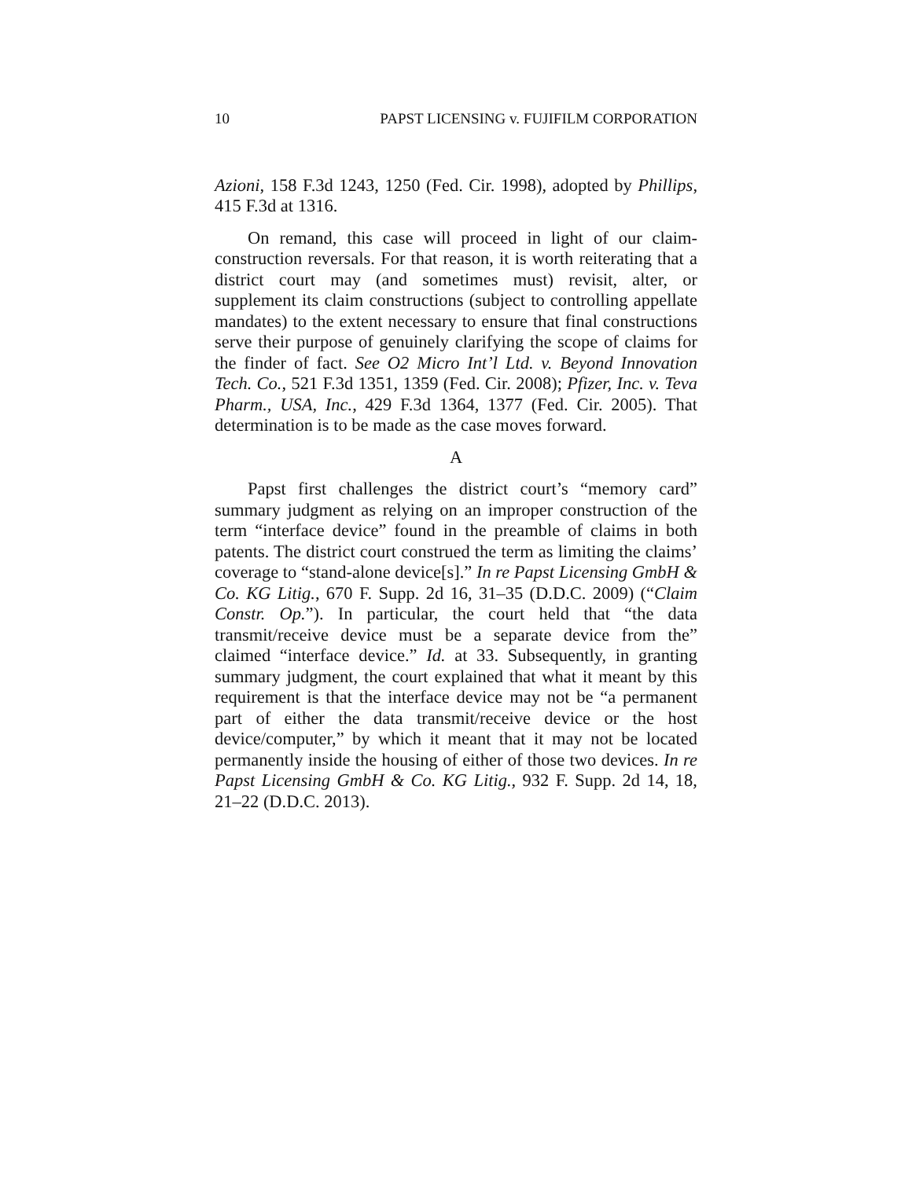10 PAPST LICENSING v. FUJIFILM CORPORATION
Azioni, 158 F.3d 1243, 1250 (Fed. Cir. 1998), adopted by Phillips, 415 F.3d at 1316.
On remand, this case will proceed in light of our claim-construction reversals. For that reason, it is worth reiterating that a district court may (and sometimes must) revisit, alter, or supplement its claim constructions (subject to controlling appellate mandates) to the extent necessary to ensure that final constructions serve their purpose of genuinely clarifying the scope of claims for the finder of fact. See O2 Micro Int’l Ltd. v. Beyond Innovation Tech. Co., 521 F.3d 1351, 1359 (Fed. Cir. 2008); Pfizer, Inc. v. Teva Pharm., USA, Inc., 429 F.3d 1364, 1377 (Fed. Cir. 2005). That determination is to be made as the case moves forward.
A
Papst first challenges the district court’s “memory card” summary judgment as relying on an improper construction of the term “interface device” found in the preamble of claims in both patents. The district court construed the term as limiting the claims’ coverage to “stand-alone device[s].” In re Papst Licensing GmbH & Co. KG Litig., 670 F. Supp. 2d 16, 31–35 (D.D.C. 2009) (“Claim Constr. Op.”). In particular, the court held that “the data transmit/receive device must be a separate device from the” claimed “interface device.” Id. at 33. Subsequently, in granting summary judgment, the court explained that what it meant by this requirement is that the interface device may not be “a permanent part of either the data transmit/receive device or the host device/computer,” by which it meant that it may not be located permanently inside the housing of either of those two devices. In re Papst Licensing GmbH & Co. KG Litig., 932 F. Supp. 2d 14, 18, 21–22 (D.D.C. 2013).